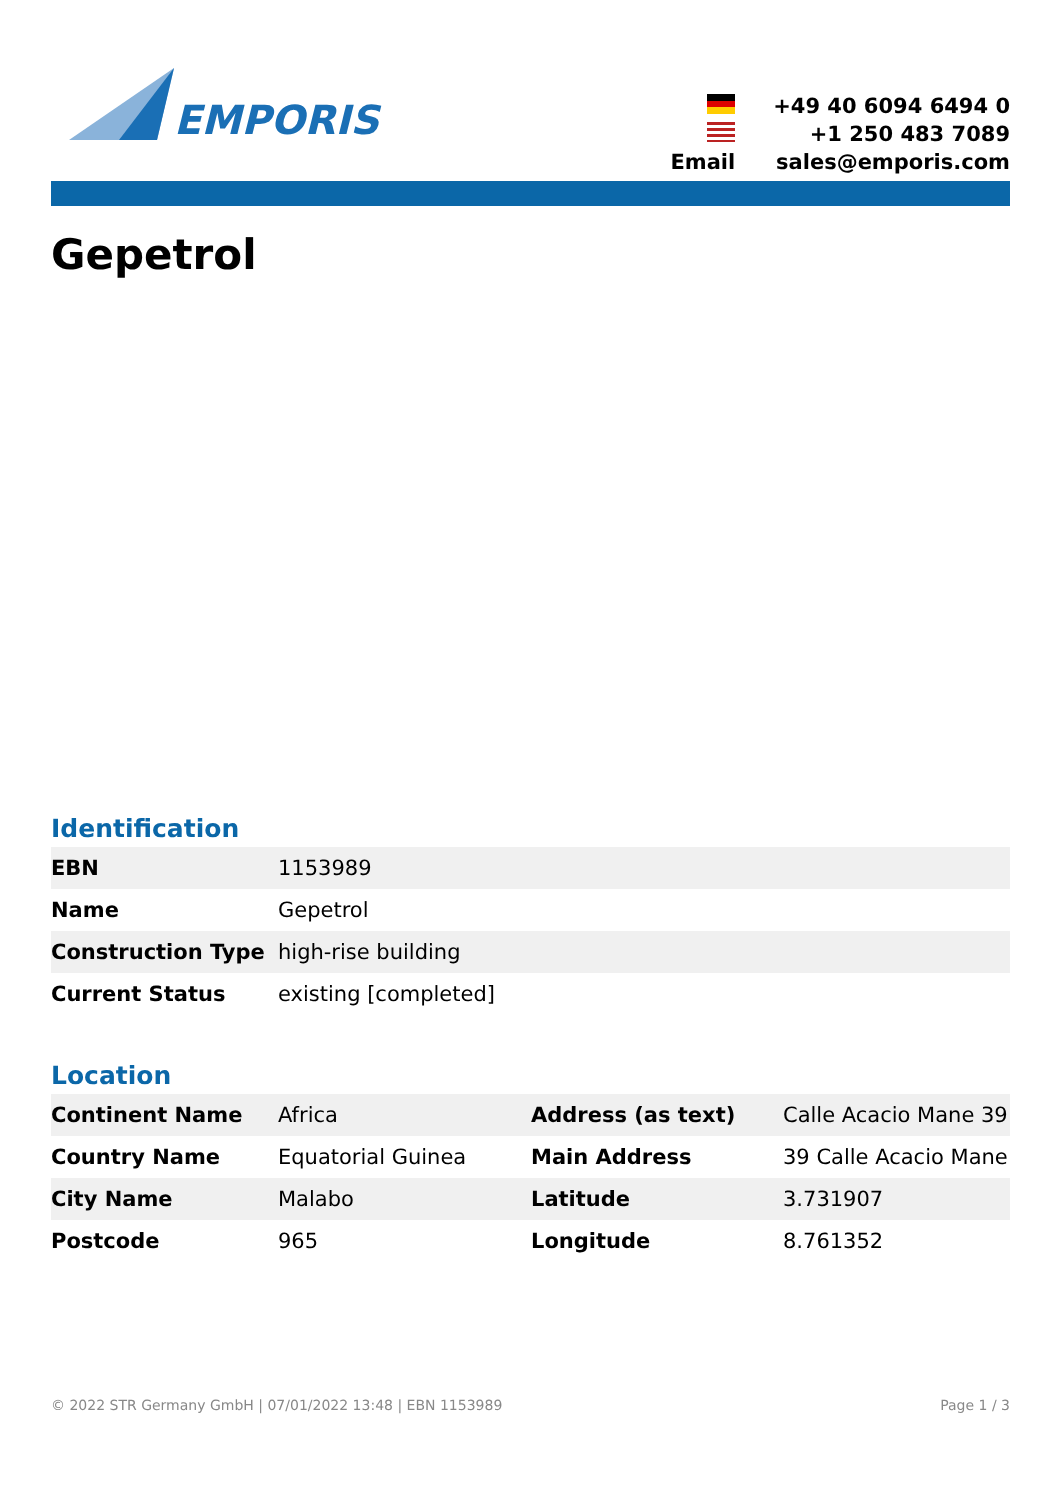EMPORIS
+49 40 6094 6494 0
+1 250 483 7089
Email
sales@emporis.com
Gepetrol
Identification
| EBN | 1153989 |
| Name | Gepetrol |
| Construction Type | high-rise building |
| Current Status | existing [completed] |
Location
| Continent Name | Africa | Address (as text) | Calle Acacio Mane 39 |
| Country Name | Equatorial Guinea | Main Address | 39 Calle Acacio Mane |
| City Name | Malabo | Latitude | 3.731907 |
| Postcode | 965 | Longitude | 8.761352 |
© 2022 STR Germany GmbH | 07/01/2022 13:48 | EBN 1153989 Page 1 / 3